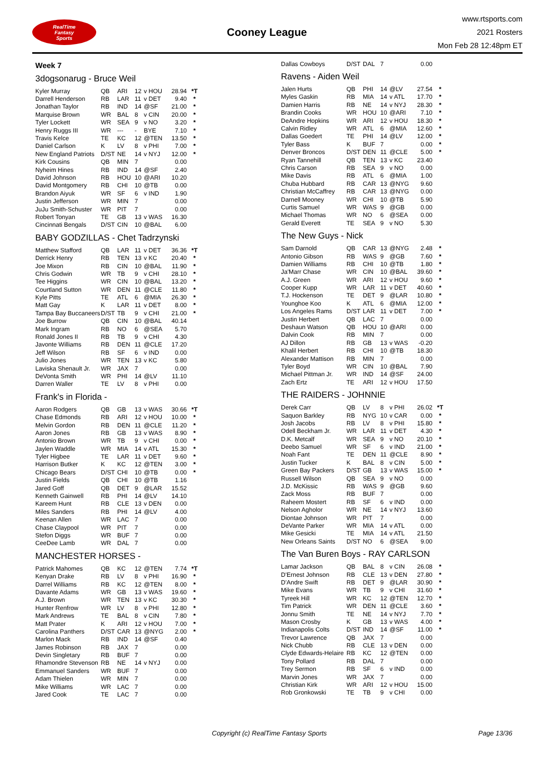RealTime
Fantasy
Sports
Cooney League
www.rtsports.com
2021 Rosters
Mon Feb 28 12:48pm ET
Week 7
3dogsonarug - Bruce Weil
| Kyler Murray | QB | ARI | 12 | v HOU | 28.94 | *T |
| Darrell Henderson | RB | LAR | 11 | v DET | 9.40 | * |
| Jonathan Taylor | RB | IND | 14 | @SF | 21.00 | * |
| Marquise Brown | WR | BAL | 8 | v CIN | 20.00 | * |
| Tyler Lockett | WR | SEA | 9 | v NO | 3.20 | * |
| Henry Ruggs III | WR | --- | - | BYE | 7.10 | * |
| Travis Kelce | TE | KC | 12 | @TEN | 13.50 | * |
| Daniel Carlson | K | LV | 8 | v PHI | 7.00 | * |
| New England Patriots | D/ST | NE | 14 | v NYJ | 12.00 | * |
| Kirk Cousins | QB | MIN | 7 | | 0.00 | |
| Nyheim Hines | RB | IND | 14 | @SF | 2.40 | |
| David Johnson | RB | HOU | 10 | @ARI | 10.20 | |
| David Montgomery | RB | CHI | 10 | @TB | 0.00 | |
| Brandon Aiyuk | WR | SF | 6 | v IND | 1.90 | |
| Justin Jefferson | WR | MIN | 7 | | 0.00 | |
| JuJu Smith-Schuster | WR | PIT | 7 | | 0.00 | |
| Robert Tonyan | TE | GB | 13 | v WAS | 16.30 | |
| Cincinnati Bengals | D/ST | CIN | 10 | @BAL | 6.00 | |
BABY GODZILLAS - Chet Tadrzynski
| Matthew Stafford | QB | LAR | 11 | v DET | 36.36 | *T |
| Derrick Henry | RB | TEN | 13 | v KC | 20.40 | * |
| Joe Mixon | RB | CIN | 10 | @BAL | 11.90 | * |
| Chris Godwin | WR | TB | 9 | v CHI | 28.10 | * |
| Tee Higgins | WR | CIN | 10 | @BAL | 13.20 | * |
| Courtland Sutton | WR | DEN | 11 | @CLE | 11.80 | * |
| Kyle Pitts | TE | ATL | 6 | @MIA | 26.30 | * |
| Matt Gay | K | LAR | 11 | v DET | 8.00 | * |
| Tampa Bay Buccaneers | D/ST | TB | 9 | v CHI | 21.00 | * |
| Joe Burrow | QB | CIN | 10 | @BAL | 40.14 | |
| Mark Ingram | RB | NO | 6 | @SEA | 5.70 | |
| Ronald Jones II | RB | TB | 9 | v CHI | 4.30 | |
| Javonte Williams | RB | DEN | 11 | @CLE | 17.20 | |
| Jeff Wilson | RB | SF | 6 | v IND | 0.00 | |
| Julio Jones | WR | TEN | 13 | v KC | 5.80 | |
| Laviska Shenault Jr. | WR | JAX | 7 | | 0.00 | |
| DeVonta Smith | WR | PHI | 14 | @LV | 11.10 | |
| Darren Waller | TE | LV | 8 | v PHI | 0.00 | |
Frank's in Florida -
| Aaron Rodgers | QB | GB | 13 | v WAS | 30.66 | *T |
| Chase Edmonds | RB | ARI | 12 | v HOU | 10.00 | * |
| Melvin Gordon | RB | DEN | 11 | @CLE | 11.20 | * |
| Aaron Jones | RB | GB | 13 | v WAS | 8.90 | * |
| Antonio Brown | WR | TB | 9 | v CHI | 0.00 | * |
| Jaylen Waddle | WR | MIA | 14 | v ATL | 15.30 | * |
| Tyler Higbee | TE | LAR | 11 | v DET | 9.60 | * |
| Harrison Butker | K | KC | 12 | @TEN | 3.00 | * |
| Chicago Bears | D/ST | CHI | 10 | @TB | 0.00 | * |
| Justin Fields | QB | CHI | 10 | @TB | 1.16 | |
| Jared Goff | QB | DET | 9 | @LAR | 15.52 | |
| Kenneth Gainwell | RB | PHI | 14 | @LV | 14.10 | |
| Kareem Hunt | RB | CLE | 13 | v DEN | 0.00 | |
| Miles Sanders | RB | PHI | 14 | @LV | 4.00 | |
| Keenan Allen | WR | LAC | 7 | | 0.00 | |
| Chase Claypool | WR | PIT | 7 | | 0.00 | |
| Stefon Diggs | WR | BUF | 7 | | 0.00 | |
| CeeDee Lamb | WR | DAL | 7 | | 0.00 | |
MANCHESTER HORSES -
| Patrick Mahomes | QB | KC | 12 | @TEN | 7.74 | *T |
| Kenyan Drake | RB | LV | 8 | v PHI | 16.90 | * |
| Darrel Williams | RB | KC | 12 | @TEN | 8.00 | * |
| Davante Adams | WR | GB | 13 | v WAS | 19.60 | * |
| A.J. Brown | WR | TEN | 13 | v KC | 30.30 | * |
| Hunter Renfrow | WR | LV | 8 | v PHI | 12.80 | * |
| Mark Andrews | TE | BAL | 8 | v CIN | 7.80 | * |
| Matt Prater | K | ARI | 12 | v HOU | 7.00 | * |
| Carolina Panthers | D/ST | CAR | 13 | @NYG | 2.00 | * |
| Marlon Mack | RB | IND | 14 | @SF | 0.40 | |
| James Robinson | RB | JAX | 7 | | 0.00 | |
| Devin Singletary | RB | BUF | 7 | | 0.00 | |
| Rhamondre Stevenson | RB | NE | 14 | v NYJ | 0.00 | |
| Emmanuel Sanders | WR | BUF | 7 | | 0.00 | |
| Adam Thielen | WR | MIN | 7 | | 0.00 | |
| Mike Williams | WR | LAC | 7 | | 0.00 | |
| Jared Cook | TE | LAC | 7 | | 0.00 | |
| Dallas Cowboys | D/ST | DAL | 7 | | 0.00 | |
Ravens - Aiden Weil
| Jalen Hurts | QB | PHI | 14 | @LV | 27.54 | * |
| Myles Gaskin | RB | MIA | 14 | v ATL | 17.70 | * |
| Damien Harris | RB | NE | 14 | v NYJ | 28.30 | * |
| Brandin Cooks | WR | HOU | 10 | @ARI | 7.10 | * |
| DeAndre Hopkins | WR | ARI | 12 | v HOU | 18.30 | * |
| Calvin Ridley | WR | ATL | 6 | @MIA | 12.60 | * |
| Dallas Goedert | TE | PHI | 14 | @LV | 12.00 | * |
| Tyler Bass | K | BUF | 7 | | 0.00 | * |
| Denver Broncos | D/ST | DEN | 11 | @CLE | 5.00 | * |
| Ryan Tannehill | QB | TEN | 13 | v KC | 23.40 | |
| Chris Carson | RB | SEA | 9 | v NO | 0.00 | |
| Mike Davis | RB | ATL | 6 | @MIA | 1.00 | |
| Chuba Hubbard | RB | CAR | 13 | @NYG | 9.60 | |
| Christian McCaffrey | RB | CAR | 13 | @NYG | 0.00 | |
| Darnell Mooney | WR | CHI | 10 | @TB | 5.90 | |
| Curtis Samuel | WR | WAS | 9 | @GB | 0.00 | |
| Michael Thomas | WR | NO | 6 | @SEA | 0.00 | |
| Gerald Everett | TE | SEA | 9 | v NO | 5.30 | |
The New Guys - Nick
| Sam Darnold | QB | CAR | 13 | @NYG | 2.48 | * |
| Antonio Gibson | RB | WAS | 9 | @GB | 7.60 | * |
| Damien Williams | RB | CHI | 10 | @TB | 1.80 | * |
| Ja'Marr Chase | WR | CIN | 10 | @BAL | 39.60 | * |
| A.J. Green | WR | ARI | 12 | v HOU | 9.60 | * |
| Cooper Kupp | WR | LAR | 11 | v DET | 40.60 | * |
| T.J. Hockenson | TE | DET | 9 | @LAR | 10.80 | * |
| Younghoe Koo | K | ATL | 6 | @MIA | 12.00 | * |
| Los Angeles Rams | D/ST | LAR | 11 | v DET | 7.00 | * |
| Justin Herbert | QB | LAC | 7 | | 0.00 | |
| Deshaun Watson | QB | HOU | 10 | @ARI | 0.00 | |
| Dalvin Cook | RB | MIN | 7 | | 0.00 | |
| AJ Dillon | RB | GB | 13 | v WAS | -0.20 | |
| Khalil Herbert | RB | CHI | 10 | @TB | 18.30 | |
| Alexander Mattison | RB | MIN | 7 | | 0.00 | |
| Tyler Boyd | WR | CIN | 10 | @BAL | 7.90 | |
| Michael Pittman Jr. | WR | IND | 14 | @SF | 24.00 | |
| Zach Ertz | TE | ARI | 12 | v HOU | 17.50 | |
THE RAIDERS - JOHNNIE
| Derek Carr | QB | LV | 8 | v PHI | 26.02 | *T |
| Saquon Barkley | RB | NYG | 10 | v CAR | 0.00 | * |
| Josh Jacobs | RB | LV | 8 | v PHI | 15.80 | * |
| Odell Beckham Jr. | WR | LAR | 11 | v DET | 4.30 | * |
| D.K. Metcalf | WR | SEA | 9 | v NO | 20.10 | * |
| Deebo Samuel | WR | SF | 6 | v IND | 21.00 | * |
| Noah Fant | TE | DEN | 11 | @CLE | 8.90 | * |
| Justin Tucker | K | BAL | 8 | v CIN | 5.00 | * |
| Green Bay Packers | D/ST | GB | 13 | v WAS | 15.00 | * |
| Russell Wilson | QB | SEA | 9 | v NO | 0.00 | |
| J.D. McKissic | RB | WAS | 9 | @GB | 9.60 | |
| Zack Moss | RB | BUF | 7 | | 0.00 | |
| Raheem Mostert | RB | SF | 6 | v IND | 0.00 | |
| Nelson Agholor | WR | NE | 14 | v NYJ | 13.60 | |
| Diontae Johnson | WR | PIT | 7 | | 0.00 | |
| DeVante Parker | WR | MIA | 14 | v ATL | 0.00 | |
| Mike Gesicki | TE | MIA | 14 | v ATL | 21.50 | |
| New Orleans Saints | D/ST | NO | 6 | @SEA | 9.00 | |
The Van Buren Boys - RAY CARLSON
| Lamar Jackson | QB | BAL | 8 | v CIN | 26.08 | * |
| D'Ernest Johnson | RB | CLE | 13 | v DEN | 27.80 | * |
| D'Andre Swift | RB | DET | 9 | @LAR | 30.90 | * |
| Mike Evans | WR | TB | 9 | v CHI | 31.60 | * |
| Tyreek Hill | WR | KC | 12 | @TEN | 12.70 | * |
| Tim Patrick | WR | DEN | 11 | @CLE | 3.60 | * |
| Jonnu Smith | TE | NE | 14 | v NYJ | 7.70 | * |
| Mason Crosby | K | GB | 13 | v WAS | 4.00 | * |
| Indianapolis Colts | D/ST | IND | 14 | @SF | 11.00 | * |
| Trevor Lawrence | QB | JAX | 7 | | 0.00 | |
| Nick Chubb | RB | CLE | 13 | v DEN | 0.00 | |
| Clyde Edwards-Helaire | RB | KC | 12 | @TEN | 0.00 | |
| Tony Pollard | RB | DAL | 7 | | 0.00 | |
| Trey Sermon | RB | SF | 6 | v IND | 0.00 | |
| Marvin Jones | WR | JAX | 7 | | 0.00 | |
| Christian Kirk | WR | ARI | 12 | v HOU | 15.00 | |
| Rob Gronkowski | TE | TB | 9 | v CHI | 0.00 | |
Copyright (c) RealTime Fantasy Sports Page 13/36